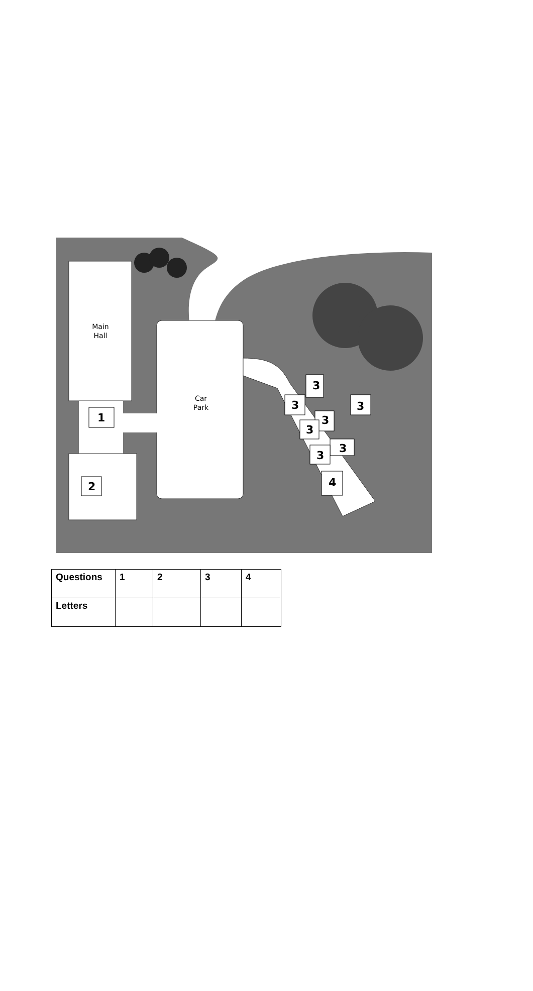Main
Hall
Car
Park
1
2
3
3
3
3
3
3
3
4
| Questions | 1 | 2 | 3 | 4 |
| --- | --- | --- | --- | --- |
| Letters | | | | |